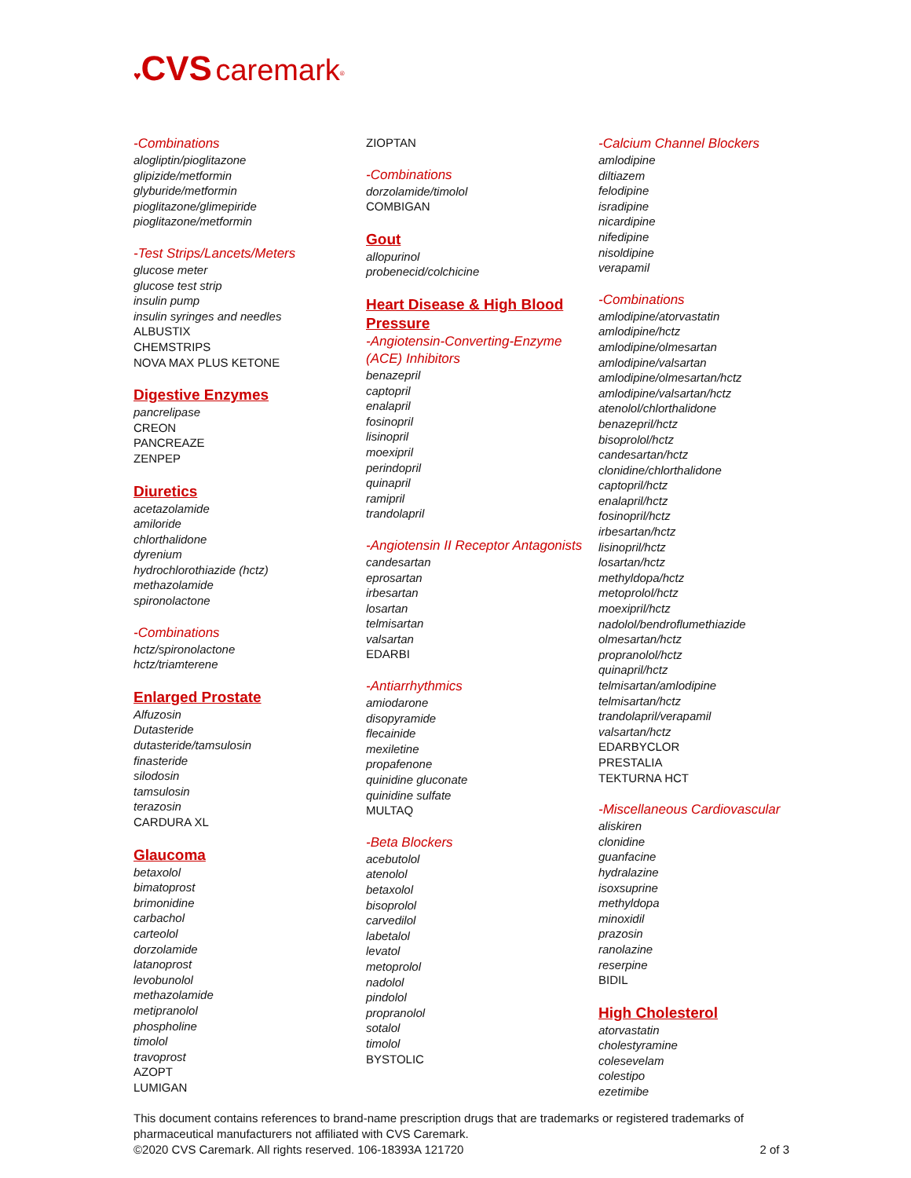♥CVS caremark<sup>®</sup>
-Combinations
alogliptin/pioglitazone
glipizide/metformin
glyburide/metformin
pioglitazone/glimepiride
pioglitazone/metformin
-Test Strips/Lancets/Meters
glucose meter
glucose test strip
insulin pump
insulin syringes and needles
ALBUSTIX
CHEMSTRIPS
NOVA MAX PLUS KETONE
Digestive Enzymes
pancrelipase
CREON
PANCREAZE
ZENPEP
Diuretics
acetazolamide
amiloride
chlorthalidone
dyrenium
hydrochlorothiazide (hctz)
methazolamide
spironolactone
-Combinations
hctz/spironolactone
hctz/triamterene
Enlarged Prostate
Alfuzosin
Dutasteride
dutasteride/tamsulosin
finasteride
silodosin
tamsulosin
terazosin
CARDURA XL
Glaucoma
betaxolol
bimatoprost
brimonidine
carbachol
carteolol
dorzolamide
latanoprost
levobunolol
methazolamide
metipranolol
phospholine
timolol
travoprost
AZOPT
LUMIGAN
ZIOPTAN
-Combinations
dorzolamide/timolol
COMBIGAN
Gout
allopurinol
probenecid/colchicine
Heart Disease & High Blood Pressure
-Angiotensin-Converting-Enzyme (ACE) Inhibitors
benazepril
captopril
enalapril
fosinopril
lisinopril
moexipril
perindopril
quinapril
ramipril
trandolapril
-Angiotensin II Receptor Antagonists
candesartan
eprosartan
irbesartan
losartan
telmisartan
valsartan
EDARBI
-Antiarrhythmics
amiodarone
disopyramide
flecainide
mexiletine
propafenone
quinidine gluconate
quinidine sulfate
MULTAQ
-Beta Blockers
acebutolol
atenolol
betaxolol
bisoprolol
carvedilol
labetalol
levatol
metoprolol
nadolol
pindolol
propranolol
sotalol
timolol
BYSTOLIC
-Calcium Channel Blockers
amlodipine
diltiazem
felodipine
isradipine
nicardipine
nifedipine
nisoldipine
verapamil
-Combinations
amlodipine/atorvastatin
amlodipine/hctz
amlodipine/olmesartan
amlodipine/valsartan
amlodipine/olmesartan/hctz
amlodipine/valsartan/hctz
atenolol/chlorthalidone
benazepril/hctz
bisoprolol/hctz
candesartan/hctz
clonidine/chlorthalidone
captopril/hctz
enalapril/hctz
fosinopril/hctz
irbesartan/hctz
lisinopril/hctz
losartan/hctz
methyldopa/hctz
metoprolol/hctz
moexipril/hctz
nadolol/bendroflumethiazide
olmesartan/hctz
propranolol/hctz
quinapril/hctz
telmisartan/amlodipine
telmisartan/hctz
trandolapril/verapamil
valsartan/hctz
EDARBYCLOR
PRESTALIA
TEKTURNA HCT
-Miscellaneous Cardiovascular
aliskiren
clonidine
guanfacine
hydralazine
isoxsuprine
methyldopa
minoxidil
prazosin
ranolazine
reserpine
BIDIL
High Cholesterol
atorvastatin
cholestyramine
colesevelam
colestipo
ezetimibe
This document contains references to brand-name prescription drugs that are trademarks or registered trademarks of pharmaceutical manufacturers not affiliated with CVS Caremark.
©2020 CVS Caremark. All rights reserved. 106-18393A 121720 2 of 3